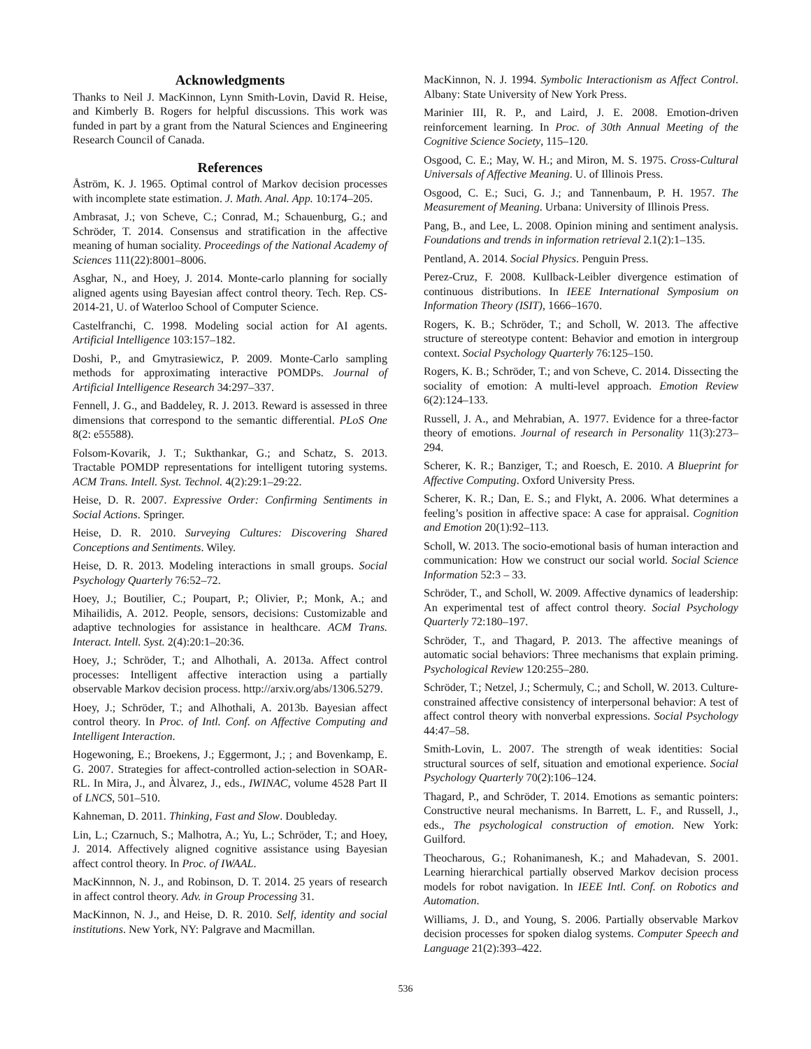Acknowledgments
Thanks to Neil J. MacKinnon, Lynn Smith-Lovin, David R. Heise, and Kimberly B. Rogers for helpful discussions. This work was funded in part by a grant from the Natural Sciences and Engineering Research Council of Canada.
References
Åström, K. J. 1965. Optimal control of Markov decision processes with incomplete state estimation. J. Math. Anal. App. 10:174–205.
Ambrasat, J.; von Scheve, C.; Conrad, M.; Schauenburg, G.; and Schröder, T. 2014. Consensus and stratification in the affective meaning of human sociality. Proceedings of the National Academy of Sciences 111(22):8001–8006.
Asghar, N., and Hoey, J. 2014. Monte-carlo planning for socially aligned agents using Bayesian affect control theory. Tech. Rep. CS-2014-21, U. of Waterloo School of Computer Science.
Castelfranchi, C. 1998. Modeling social action for AI agents. Artificial Intelligence 103:157–182.
Doshi, P., and Gmytrasiewicz, P. 2009. Monte-Carlo sampling methods for approximating interactive POMDPs. Journal of Artificial Intelligence Research 34:297–337.
Fennell, J. G., and Baddeley, R. J. 2013. Reward is assessed in three dimensions that correspond to the semantic differential. PLoS One 8(2: e55588).
Folsom-Kovarik, J. T.; Sukthankar, G.; and Schatz, S. 2013. Tractable POMDP representations for intelligent tutoring systems. ACM Trans. Intell. Syst. Technol. 4(2):29:1–29:22.
Heise, D. R. 2007. Expressive Order: Confirming Sentiments in Social Actions. Springer.
Heise, D. R. 2010. Surveying Cultures: Discovering Shared Conceptions and Sentiments. Wiley.
Heise, D. R. 2013. Modeling interactions in small groups. Social Psychology Quarterly 76:52–72.
Hoey, J.; Boutilier, C.; Poupart, P.; Olivier, P.; Monk, A.; and Mihailidis, A. 2012. People, sensors, decisions: Customizable and adaptive technologies for assistance in healthcare. ACM Trans. Interact. Intell. Syst. 2(4):20:1–20:36.
Hoey, J.; Schröder, T.; and Alhothali, A. 2013a. Affect control processes: Intelligent affective interaction using a partially observable Markov decision process. http://arxiv.org/abs/1306.5279.
Hoey, J.; Schröder, T.; and Alhothali, A. 2013b. Bayesian affect control theory. In Proc. of Intl. Conf. on Affective Computing and Intelligent Interaction.
Hogewoning, E.; Broekens, J.; Eggermont, J.; ; and Bovenkamp, E. G. 2007. Strategies for affect-controlled action-selection in SOAR-RL. In Mira, J., and Àlvarez, J., eds., IWINAC, volume 4528 Part II of LNCS, 501–510.
Kahneman, D. 2011. Thinking, Fast and Slow. Doubleday.
Lin, L.; Czarnuch, S.; Malhotra, A.; Yu, L.; Schröder, T.; and Hoey, J. 2014. Affectively aligned cognitive assistance using Bayesian affect control theory. In Proc. of IWAAL.
MacKinnnon, N. J., and Robinson, D. T. 2014. 25 years of research in affect control theory. Adv. in Group Processing 31.
MacKinnon, N. J., and Heise, D. R. 2010. Self, identity and social institutions. New York, NY: Palgrave and Macmillan.
MacKinnon, N. J. 1994. Symbolic Interactionism as Affect Control. Albany: State University of New York Press.
Marinier III, R. P., and Laird, J. E. 2008. Emotion-driven reinforcement learning. In Proc. of 30th Annual Meeting of the Cognitive Science Society, 115–120.
Osgood, C. E.; May, W. H.; and Miron, M. S. 1975. Cross-Cultural Universals of Affective Meaning. U. of Illinois Press.
Osgood, C. E.; Suci, G. J.; and Tannenbaum, P. H. 1957. The Measurement of Meaning. Urbana: University of Illinois Press.
Pang, B., and Lee, L. 2008. Opinion mining and sentiment analysis. Foundations and trends in information retrieval 2.1(2):1–135.
Pentland, A. 2014. Social Physics. Penguin Press.
Perez-Cruz, F. 2008. Kullback-Leibler divergence estimation of continuous distributions. In IEEE International Symposium on Information Theory (ISIT), 1666–1670.
Rogers, K. B.; Schröder, T.; and Scholl, W. 2013. The affective structure of stereotype content: Behavior and emotion in intergroup context. Social Psychology Quarterly 76:125–150.
Rogers, K. B.; Schröder, T.; and von Scheve, C. 2014. Dissecting the sociality of emotion: A multi-level approach. Emotion Review 6(2):124–133.
Russell, J. A., and Mehrabian, A. 1977. Evidence for a three-factor theory of emotions. Journal of research in Personality 11(3):273–294.
Scherer, K. R.; Banziger, T.; and Roesch, E. 2010. A Blueprint for Affective Computing. Oxford University Press.
Scherer, K. R.; Dan, E. S.; and Flykt, A. 2006. What determines a feeling’s position in affective space: A case for appraisal. Cognition and Emotion 20(1):92–113.
Scholl, W. 2013. The socio-emotional basis of human interaction and communication: How we construct our social world. Social Science Information 52:3 – 33.
Schröder, T., and Scholl, W. 2009. Affective dynamics of leadership: An experimental test of affect control theory. Social Psychology Quarterly 72:180–197.
Schröder, T., and Thagard, P. 2013. The affective meanings of automatic social behaviors: Three mechanisms that explain priming. Psychological Review 120:255–280.
Schröder, T.; Netzel, J.; Schermuly, C.; and Scholl, W. 2013. Culture-constrained affective consistency of interpersonal behavior: A test of affect control theory with nonverbal expressions. Social Psychology 44:47–58.
Smith-Lovin, L. 2007. The strength of weak identities: Social structural sources of self, situation and emotional experience. Social Psychology Quarterly 70(2):106–124.
Thagard, P., and Schröder, T. 2014. Emotions as semantic pointers: Constructive neural mechanisms. In Barrett, L. F., and Russell, J., eds., The psychological construction of emotion. New York: Guilford.
Theocharous, G.; Rohanimanesh, K.; and Mahadevan, S. 2001. Learning hierarchical partially observed Markov decision process models for robot navigation. In IEEE Intl. Conf. on Robotics and Automation.
Williams, J. D., and Young, S. 2006. Partially observable Markov decision processes for spoken dialog systems. Computer Speech and Language 21(2):393–422.
536